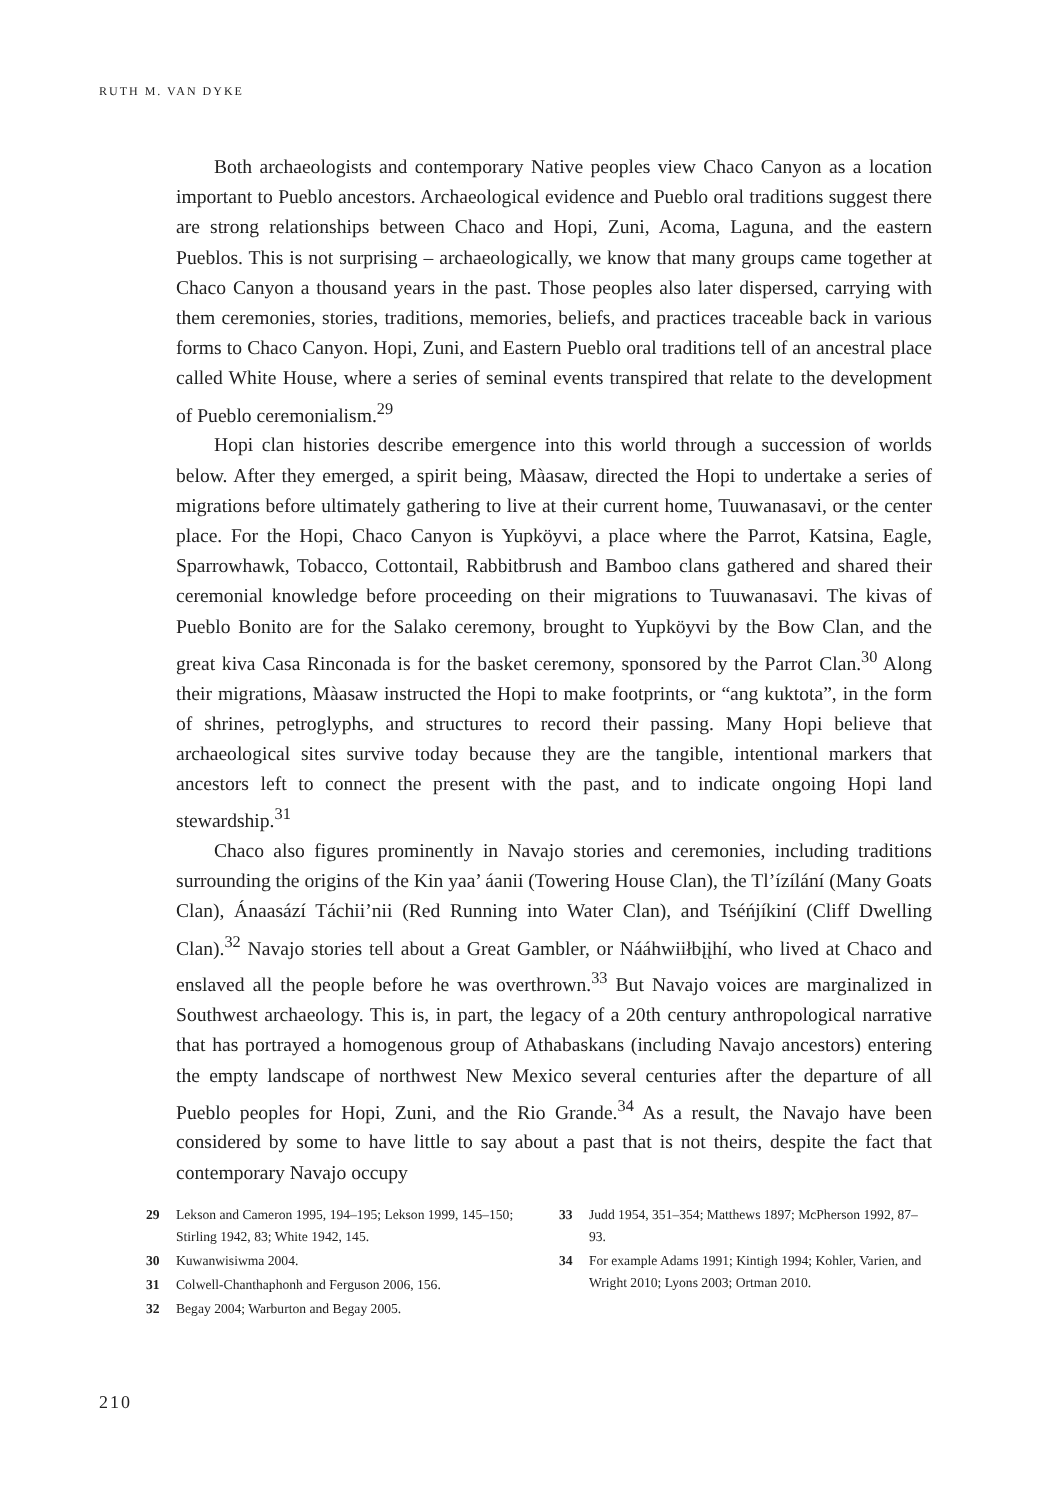RUTH M. VAN DYKE
Both archaeologists and contemporary Native peoples view Chaco Canyon as a location important to Pueblo ancestors. Archaeological evidence and Pueblo oral traditions suggest there are strong relationships between Chaco and Hopi, Zuni, Acoma, Laguna, and the eastern Pueblos. This is not surprising – archaeologically, we know that many groups came together at Chaco Canyon a thousand years in the past. Those peoples also later dispersed, carrying with them ceremonies, stories, traditions, memories, beliefs, and practices traceable back in various forms to Chaco Canyon. Hopi, Zuni, and Eastern Pueblo oral traditions tell of an ancestral place called White House, where a series of seminal events transpired that relate to the development of Pueblo ceremonialism.<sup>29</sup>
Hopi clan histories describe emergence into this world through a succession of worlds below. After they emerged, a spirit being, Màasaw, directed the Hopi to undertake a series of migrations before ultimately gathering to live at their current home, Tuuwanasavi, or the center place. For the Hopi, Chaco Canyon is Yupköyvi, a place where the Parrot, Katsina, Eagle, Sparrowhawk, Tobacco, Cottontail, Rabbitbrush and Bamboo clans gathered and shared their ceremonial knowledge before proceeding on their migrations to Tuuwanasavi. The kivas of Pueblo Bonito are for the Salako ceremony, brought to Yupköyvi by the Bow Clan, and the great kiva Casa Rinconada is for the basket ceremony, sponsored by the Parrot Clan.<sup>30</sup> Along their migrations, Màasaw instructed the Hopi to make footprints, or “ang kuktota”, in the form of shrines, petroglyphs, and structures to record their passing. Many Hopi believe that archaeological sites survive today because they are the tangible, intentional markers that ancestors left to connect the present with the past, and to indicate ongoing Hopi land stewardship.<sup>31</sup>
Chaco also figures prominently in Navajo stories and ceremonies, including traditions surrounding the origins of the Kin yaa’ áanii (Towering House Clan), the Tl’ízílání (Many Goats Clan), Ánaasází Táchii’nii (Red Running into Water Clan), and Tséńjíkiní (Cliff Dwelling Clan).<sup>32</sup> Navajo stories tell about a Great Gambler, or Nááhwiiłbįįhí, who lived at Chaco and enslaved all the people before he was overthrown.<sup>33</sup> But Navajo voices are marginalized in Southwest archaeology. This is, in part, the legacy of a 20th century anthropological narrative that has portrayed a homogenous group of Athabaskans (including Navajo ancestors) entering the empty landscape of northwest New Mexico several centuries after the departure of all Pueblo peoples for Hopi, Zuni, and the Rio Grande.<sup>34</sup> As a result, the Navajo have been considered by some to have little to say about a past that is not theirs, despite the fact that contemporary Navajo occupy
29 Lekson and Cameron 1995, 194–195; Lekson 1999, 145–150; Stirling 1942, 83; White 1942, 145.
30 Kuwanwisiwma 2004.
31 Colwell-Chanthaphonh and Ferguson 2006, 156.
32 Begay 2004; Warburton and Begay 2005.
33 Judd 1954, 351–354; Matthews 1897; McPherson 1992, 87–93.
34 For example Adams 1991; Kintigh 1994; Kohler, Varien, and Wright 2010; Lyons 2003; Ortman 2010.
210